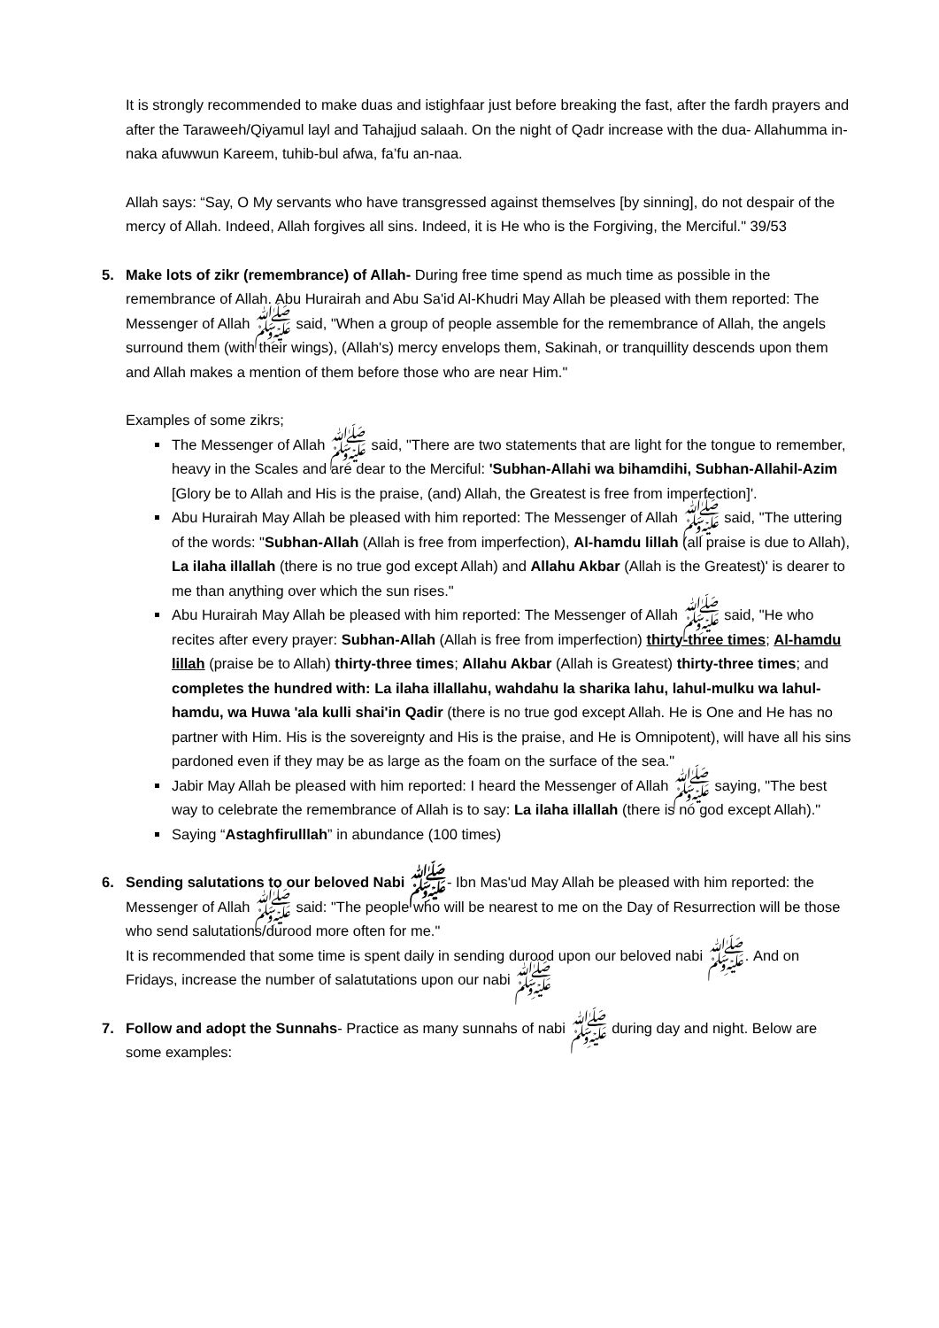It is strongly recommended to make duas and istighfaar just before breaking the fast, after the fardh prayers and after the Taraweeh/Qiyamul layl and Tahajjud salaah. On the night of Qadr increase with the dua- Allahumma in-naka afuwwun Kareem, tuhib-bul afwa, fa’fu an-naa.
Allah says: “Say, O My servants who have transgressed against themselves [by sinning], do not despair of the mercy of Allah. Indeed, Allah forgives all sins. Indeed, it is He who is the Forgiving, the Merciful." 39/53
5. Make lots of zikr (remembrance) of Allah- During free time spend as much time as possible in the remembrance of Allah. Abu Hurairah and Abu Sa'id Al-Khudri May Allah be pleased with them reported: The Messenger of Allah ﷺ said, "When a group of people assemble for the remembrance of Allah, the angels surround them (with their wings), (Allah's) mercy envelops them, Sakinah, or tranquillity descends upon them and Allah makes a mention of them before those who are near Him."
Examples of some zikrs;
The Messenger of Allah ﷺ said, "There are two statements that are light for the tongue to remember, heavy in the Scales and are dear to the Merciful: 'Subhan-Allahi wa bihamdihi, Subhan-Allahil-Azim [Glory be to Allah and His is the praise, (and) Allah, the Greatest is free from imperfection]'.
Abu Hurairah May Allah be pleased with him reported: The Messenger of Allah ﷺ said, "The uttering of the words: "Subhan-Allah (Allah is free from imperfection), Al-hamdu lillah (all praise is due to Allah), La ilaha illallah (there is no true god except Allah) and Allahu Akbar (Allah is the Greatest)' is dearer to me than anything over which the sun rises."
Abu Hurairah May Allah be pleased with him reported: The Messenger of Allah ﷺ said, "He who recites after every prayer: Subhan-Allah (Allah is free from imperfection) thirty-three times; Al-hamdu lillah (praise be to Allah) thirty-three times; Allahu Akbar (Allah is Greatest) thirty-three times; and completes the hundred with: La ilaha illallahu, wahdahu la sharika lahu, lahul-mulku wa lahul-hamdu, wa Huwa 'ala kulli shai'in Qadir (there is no true god except Allah. He is One and He has no partner with Him. His is the sovereignty and His is the praise, and He is Omnipotent), will have all his sins pardoned even if they may be as large as the foam on the surface of the sea."
Jabir May Allah be pleased with him reported: I heard the Messenger of Allah ﷺ saying, "The best way to celebrate the remembrance of Allah is to say: La ilaha illallah (there is no god except Allah)."
Saying “Astaghfirulllah” in abundance (100 times)
6. Sending salutations to our beloved Nabi ﷺ- Ibn Mas'ud May Allah be pleased with him reported: the Messenger of Allah ﷺ said: "The people who will be nearest to me on the Day of Resurrection will be those who send salutations/durood more often for me."
It is recommended that some time is spent daily in sending durood upon our beloved nabi ﷺ. And on Fridays, increase the number of salatutations upon our nabi ﷺ
7. Follow and adopt the Sunnahs- Practice as many sunnahs of nabi ﷺ during day and night. Below are some examples: